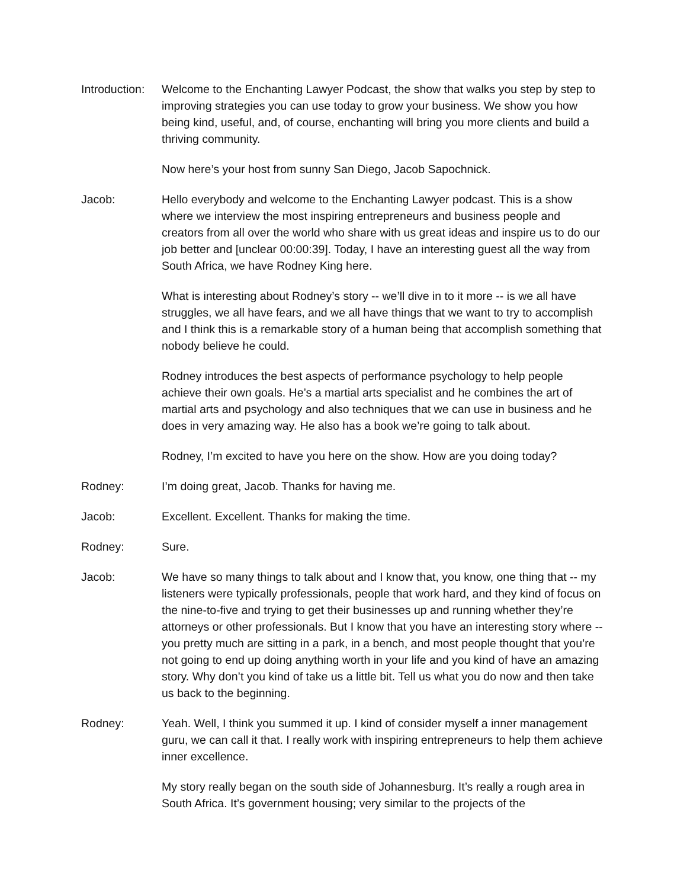Introduction:
Welcome to the Enchanting Lawyer Podcast, the show that walks you step by step to improving strategies you can use today to grow your business. We show you how being kind, useful, and, of course, enchanting will bring you more clients and build a thriving community.
Now here’s your host from sunny San Diego, Jacob Sapochnick.
Jacob: Hello everybody and welcome to the Enchanting Lawyer podcast. This is a show where we interview the most inspiring entrepreneurs and business people and creators from all over the world who share with us great ideas and inspire us to do our job better and [unclear 00:00:39]. Today, I have an interesting guest all the way from South Africa, we have Rodney King here.
What is interesting about Rodney’s story -- we’ll dive in to it more -- is we all have struggles, we all have fears, and we all have things that we want to try to accomplish and I think this is a remarkable story of a human being that accomplish something that nobody believe he could.
Rodney introduces the best aspects of performance psychology to help people achieve their own goals. He’s a martial arts specialist and he combines the art of martial arts and psychology and also techniques that we can use in business and he does in very amazing way. He also has a book we’re going to talk about.
Rodney, I’m excited to have you here on the show. How are you doing today?
Rodney: I’m doing great, Jacob. Thanks for having me.
Jacob: Excellent. Excellent. Thanks for making the time.
Rodney: Sure.
Jacob: We have so many things to talk about and I know that, you know, one thing that -- my listeners were typically professionals, people that work hard, and they kind of focus on the nine-to-five and trying to get their businesses up and running whether they’re attorneys or other professionals. But I know that you have an interesting story where -- you pretty much are sitting in a park, in a bench, and most people thought that you’re not going to end up doing anything worth in your life and you kind of have an amazing story. Why don’t you kind of take us a little bit. Tell us what you do now and then take us back to the beginning.
Rodney: Yeah. Well, I think you summed it up. I kind of consider myself a inner management guru, we can call it that. I really work with inspiring entrepreneurs to help them achieve inner excellence.
My story really began on the south side of Johannesburg. It’s really a rough area in South Africa. It’s government housing; very similar to the projects of the